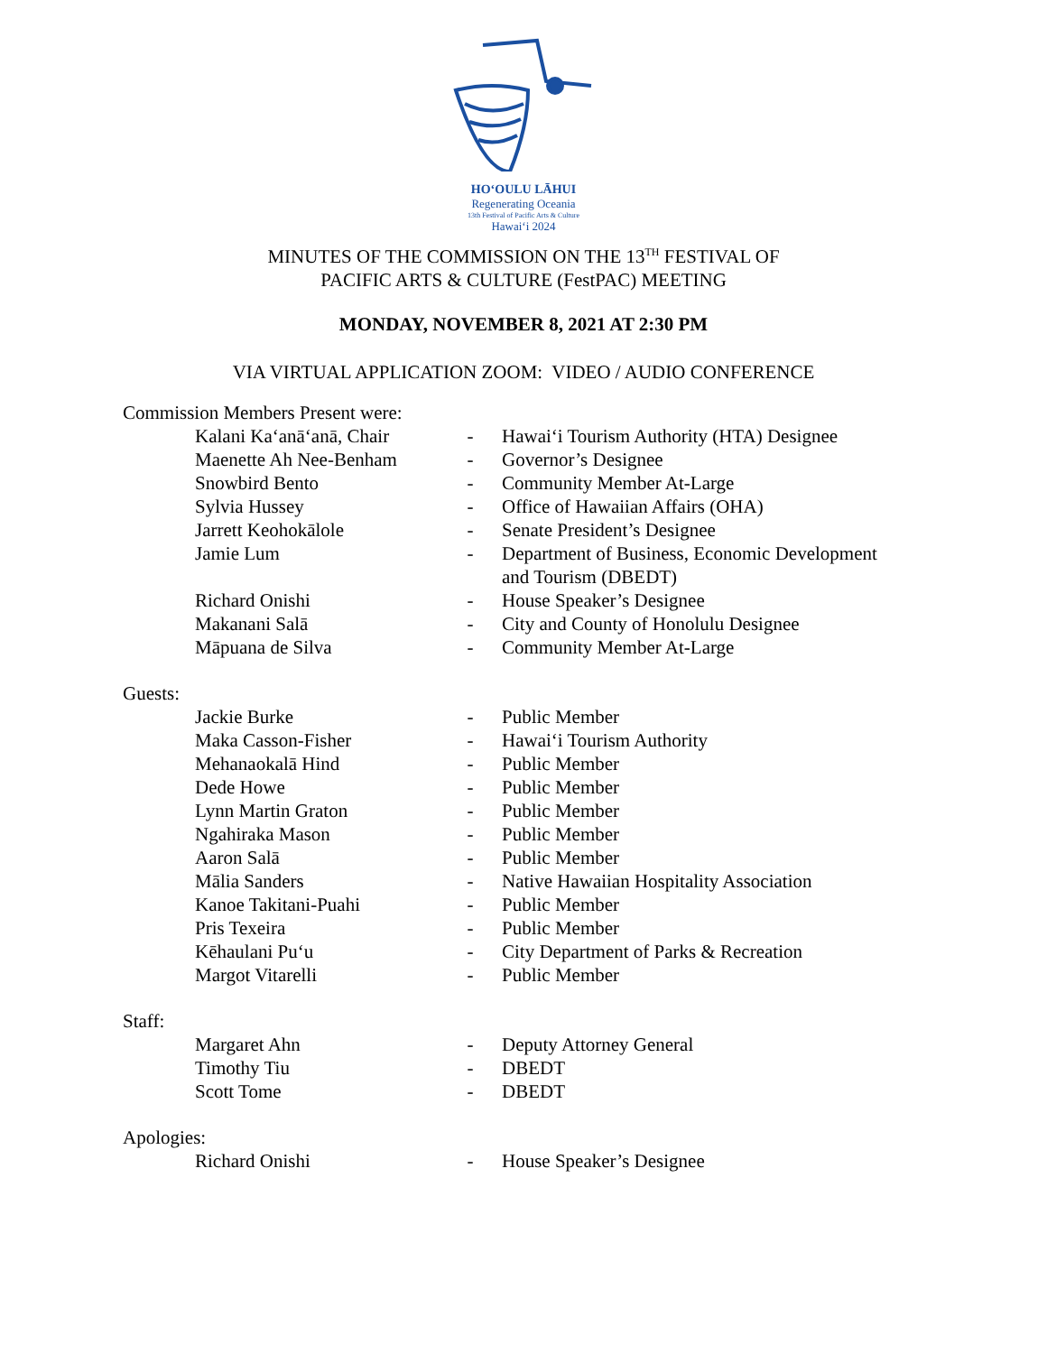HOʻOULU LĀHUI
Regenerating Oceania
13th Festival of Pacific Arts & Culture
Hawaiʻi 2024
MINUTES OF THE COMMISSION ON THE 13<sup>TH</sup> FESTIVAL OF
PACIFIC ARTS & CULTURE (FestPAC) MEETING
MONDAY, NOVEMBER 8, 2021 AT 2:30 PM
VIA VIRTUAL APPLICATION ZOOM: VIDEO / AUDIO CONFERENCE
Commission Members Present were:
| Kalani Kaʻanāʻanā, Chair | - | Hawaiʻi Tourism Authority (HTA) Designee |
| Maenette Ah Nee-Benham | - | Governor’s Designee |
| Snowbird Bento | - | Community Member At-Large |
| Sylvia Hussey | - | Office of Hawaiian Affairs (OHA) |
| Jarrett Keohokālole | - | Senate President’s Designee |
| Jamie Lum | - | Department of Business, Economic Development and Tourism (DBEDT) |
| Richard Onishi | - | House Speaker’s Designee |
| Makanani Salā | - | City and County of Honolulu Designee |
| Māpuana de Silva | - | Community Member At-Large |
Guests:
| Jackie Burke | - | Public Member |
| Maka Casson-Fisher | - | Hawaiʻi Tourism Authority |
| Mehanaokalā Hind | - | Public Member |
| Dede Howe | - | Public Member |
| Lynn Martin Graton | - | Public Member |
| Ngahiraka Mason | - | Public Member |
| Aaron Salā | - | Public Member |
| Mālia Sanders | - | Native Hawaiian Hospitality Association |
| Kanoe Takitani-Puahi | - | Public Member |
| Pris Texeira | - | Public Member |
| Kēhaulani Puʻu | - | City Department of Parks & Recreation |
| Margot Vitarelli | - | Public Member |
Staff:
| Margaret Ahn | - | Deputy Attorney General |
| Timothy Tiu | - | DBEDT |
| Scott Tome | - | DBEDT |
Apologies:
| Richard Onishi | - | House Speaker’s Designee |